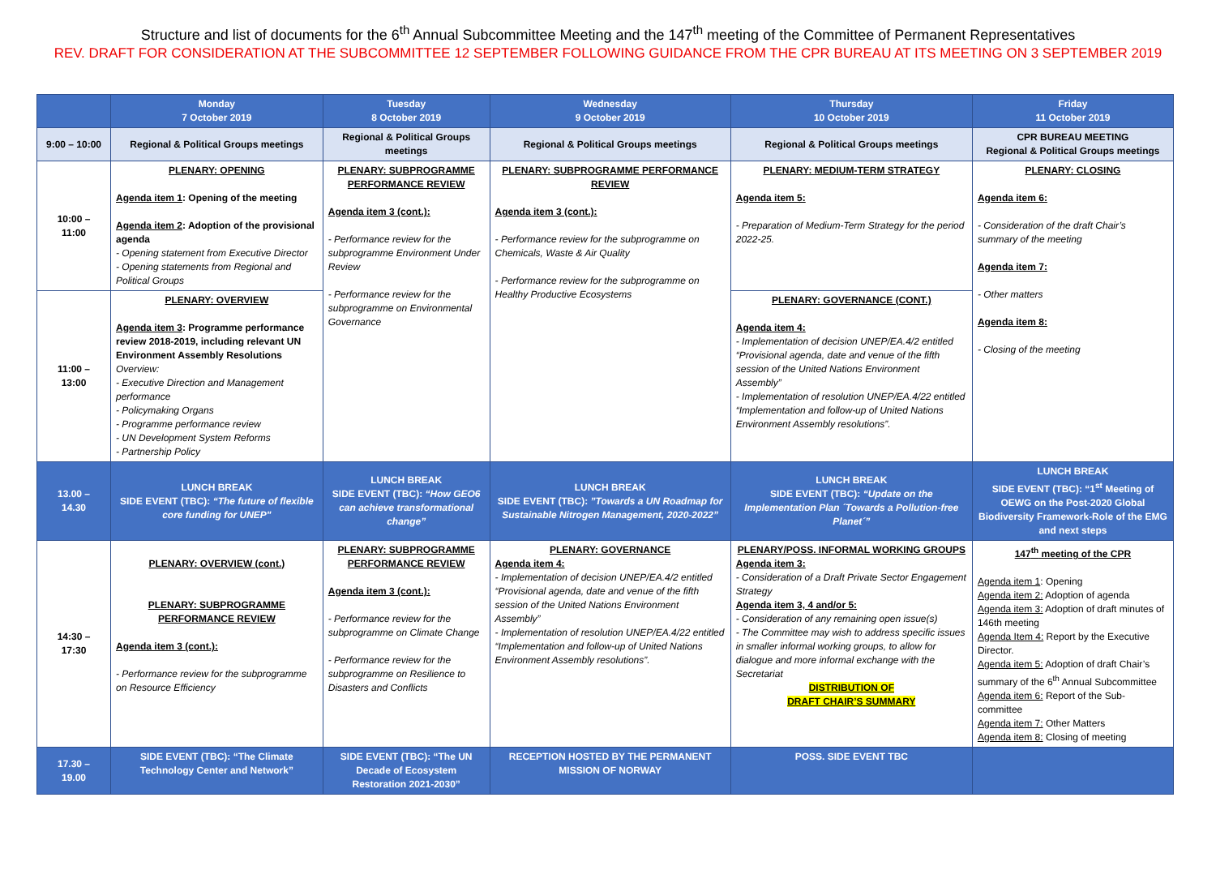Structure and list of documents for the 6<sup>th</sup> Annual Subcommittee Meeting and the 147<sup>th</sup> meeting of the Committee of Permanent Representatives
REV. DRAFT FOR CONSIDERATION AT THE SUBCOMMITTEE 12 SEPTEMBER FOLLOWING GUIDANCE FROM THE CPR BUREAU AT ITS MEETING ON 3 SEPTEMBER 2019
| | Monday 7 October 2019 | Tuesday 8 October 2019 | Wednesday 9 October 2019 | Thursday 10 October 2019 | Friday 11 October 2019 |
| --- | --- | --- | --- | --- | --- |
| 9:00 – 10:00 | Regional & Political Groups meetings | Regional & Political Groups meetings | Regional & Political Groups meetings | Regional & Political Groups meetings | CPR BUREAU MEETING Regional & Political Groups meetings |
| 10:00 – 11:00 | PLENARY: OPENING Agenda item 1 : Opening of the meeting Agenda item 2 : Adoption of the provisional agenda - Opening statement from Executive Director - Opening statements from Regional and Political Groups | PLENARY: SUBPROGRAMME PERFORMANCE REVIEW Agenda item 3 (cont.): - Performance review for the subprogramme Environment Under Review - Performance review for the subprogramme on Environmental Governance | PLENARY: SUBPROGRAMME PERFORMANCE REVIEW Agenda item 3 (cont.): - Performance review for the subprogramme on Chemicals, Waste & Air Quality - Performance review for the subprogramme on Healthy Productive Ecosystems | PLENARY: MEDIUM-TERM STRATEGY Agenda item 5: - Preparation of Medium-Term Strategy for the period 2022-25. | PLENARY: CLOSING Agenda item 6: - Consideration of the draft Chair’s summary of the meeting Agenda item 7: - Other matters Agenda item 8: - Closing of the meeting |
| 11:00 – 13:00 | PLENARY: OVERVIEW Agenda item 3 : Programme performance review 2018-2019, including relevant UN Environment Assembly Resolutions Overview: - Executive Direction and Management performance - Policymaking Organs - Programme performance review - UN Development System Reforms - Partnership Policy | | | PLENARY: GOVERNANCE (CONT.) Agenda item 4: - Implementation of decision UNEP/EA.4/2 entitled “Provisional agenda, date and venue of the fifth session of the United Nations Environment Assembly” - Implementation of resolution UNEP/EA.4/22 entitled “Implementation and follow-up of United Nations Environment Assembly resolutions”. | |
| 13.00 – 14.30 | LUNCH BREAK SIDE EVENT (TBC): “The future of flexible core funding for UNEP" | LUNCH BREAK SIDE EVENT (TBC): “How GEO6 can achieve transformational change” | LUNCH BREAK SIDE EVENT (TBC): ”Towards a UN Roadmap for Sustainable Nitrogen Management, 2020-2022” | LUNCH BREAK SIDE EVENT (TBC): “Update on the Implementation Plan ´Towards a Pollution-free Planet´” | LUNCH BREAK SIDE EVENT (TBC): “1<sup>st</sup> Meeting of OEWG on the Post-2020 Global Biodiversity Framework-Role of the EMG and next steps |
| 14:30 – 17:30 | PLENARY: OVERVIEW (cont.) PLENARY: SUBPROGRAMME PERFORMANCE REVIEW Agenda item 3 (cont.): - Performance review for the subprogramme on Resource Efficiency | PLENARY: SUBPROGRAMME PERFORMANCE REVIEW Agenda item 3 (cont.): - Performance review for the subprogramme on Climate Change - Performance review for the subprogramme on Resilience to Disasters and Conflicts | PLENARY: GOVERNANCE Agenda item 4: - Implementation of decision UNEP/EA.4/2 entitled “Provisional agenda, date and venue of the fifth session of the United Nations Environment Assembly” - Implementation of resolution UNEP/EA.4/22 entitled “Implementation and follow-up of United Nations Environment Assembly resolutions”. | PLENARY/POSS. INFORMAL WORKING GROUPS Agenda item 3: - Consideration of a Draft Private Sector Engagement Strategy Agenda item 3, 4 and/or 5: - Consideration of any remaining open issue(s) - The Committee may wish to address specific issues in smaller informal working groups, to allow for dialogue and more informal exchange with the Secretariat DISTRIBUTION OF DRAFT CHAIR’S SUMMARY | 147<sup>th</sup> meeting of the CPR Agenda item 1 : Opening Agenda item 2: Adoption of agenda Agenda item 3: Adoption of draft minutes of 146th meeting Agenda Item 4: Report by the Executive Director. Agenda item 5: Adoption of draft Chair’s summary of the 6<sup>th</sup> Annual Subcommittee Agenda item 6: Report of the Sub-committee Agenda item 7: Other Matters Agenda item 8: Closing of meeting |
| 17.30 – 19.00 | SIDE EVENT (TBC): “The Climate Technology Center and Network” | SIDE EVENT (TBC): “The UN Decade of Ecosystem Restoration 2021-2030” | RECEPTION HOSTED BY THE PERMANENT MISSION OF NORWAY | POSS. SIDE EVENT TBC | |